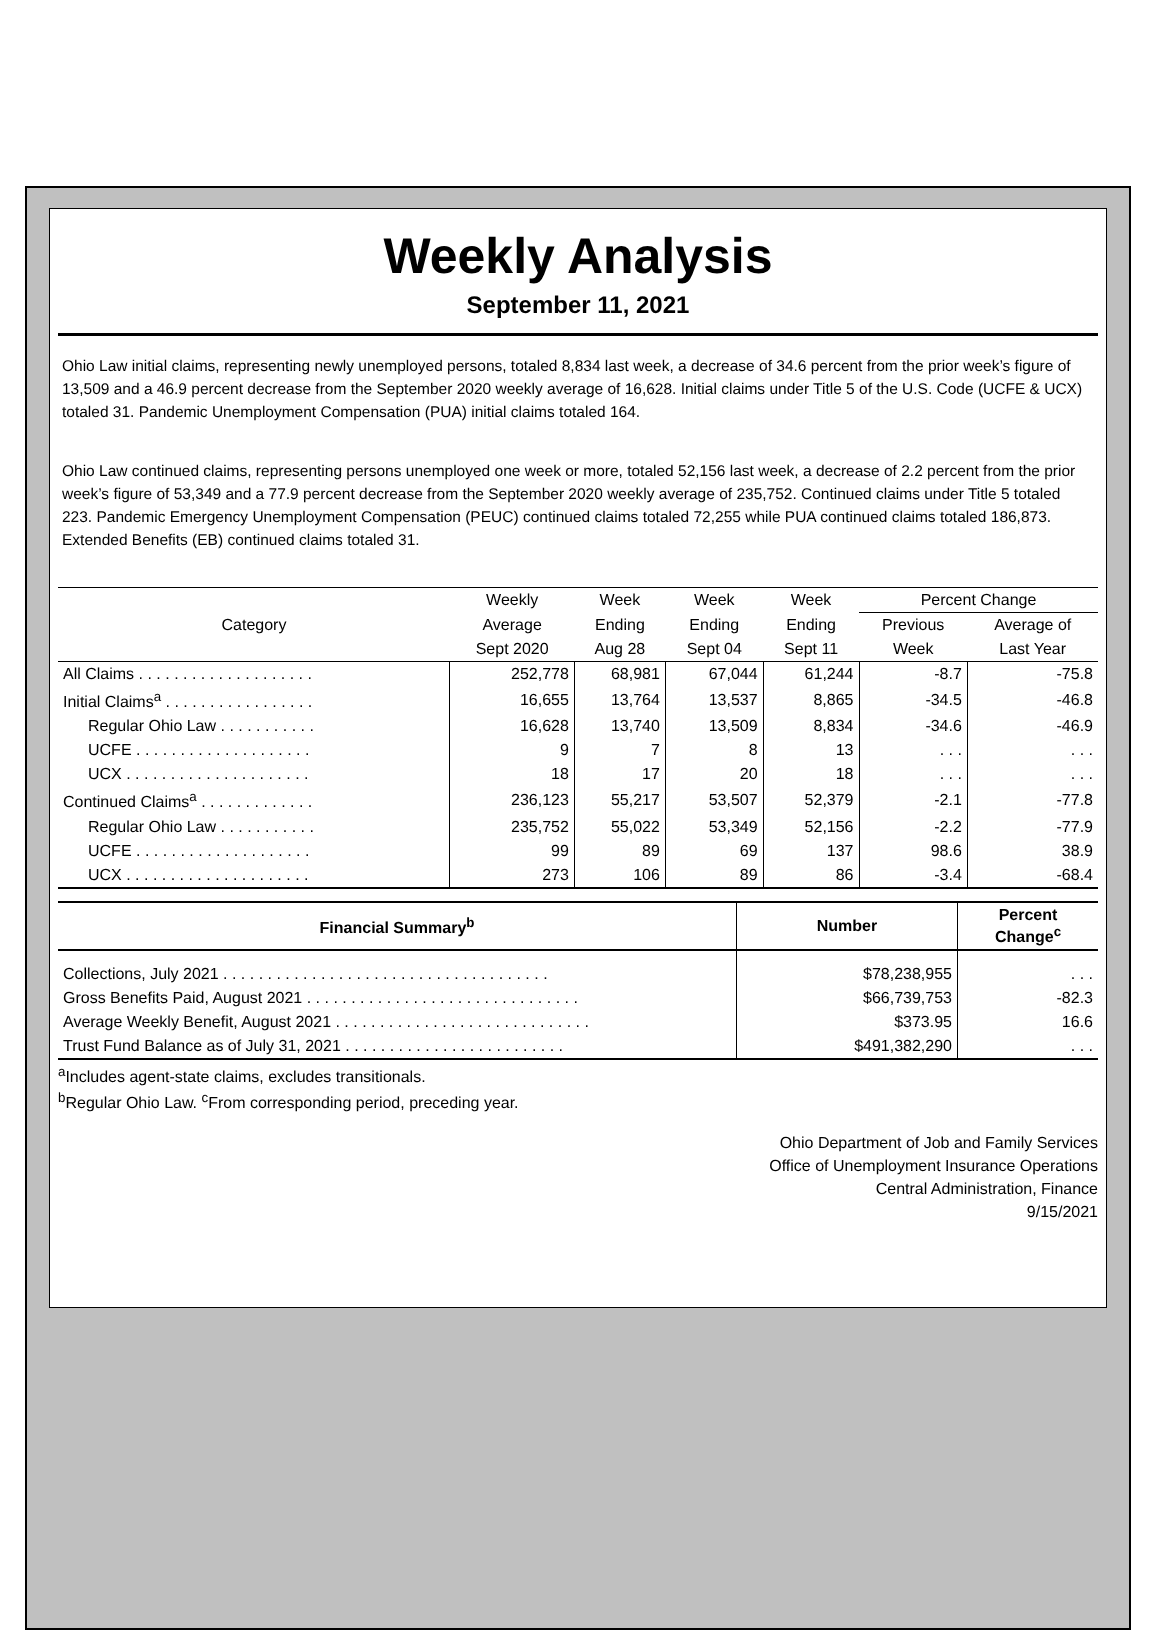Weekly Analysis
September 11, 2021
Ohio Law initial claims, representing newly unemployed persons, totaled 8,834 last week, a decrease of 34.6 percent from the prior week’s figure of 13,509 and a 46.9 percent decrease from the September 2020 weekly average of 16,628. Initial claims under Title 5 of the U.S. Code (UCFE & UCX) totaled 31. Pandemic Unemployment Compensation (PUA) initial claims totaled 164.
Ohio Law continued claims, representing persons unemployed one week or more, totaled 52,156 last week, a decrease of 2.2 percent from the prior week’s figure of 53,349 and a 77.9 percent decrease from the September 2020 weekly average of 235,752. Continued claims under Title 5 totaled 223. Pandemic Emergency Unemployment Compensation (PEUC) continued claims totaled 72,255 while PUA continued claims totaled 186,873. Extended Benefits (EB) continued claims totaled 31.
| Category | Weekly | Week | Week | Week | Percent Change | |
| --- | --- | --- | --- | --- | --- | --- |
| | Average | Ending | Ending | Ending | Previous | Average of |
| | Sept 2020 | Aug 28 | Sept 04 | Sept 11 | Week | Last Year |
| All Claims . . . . . . . . . . . . . . . . . . . . | 252,778 | 68,981 | 67,044 | 61,244 | -8.7 | -75.8 |
| Initial Claims<sup>a</sup> . . . . . . . . . . . . . . . . . | 16,655 | 13,764 | 13,537 | 8,865 | -34.5 | -46.8 |
| Regular Ohio Law . . . . . . . . . . . | 16,628 | 13,740 | 13,509 | 8,834 | -34.6 | -46.9 |
| UCFE . . . . . . . . . . . . . . . . . . . . | 9 | 7 | 8 | 13 | . . . | . . . |
| UCX . . . . . . . . . . . . . . . . . . . . . | 18 | 17 | 20 | 18 | . . . | . . . |
| Continued Claims<sup>a</sup> . . . . . . . . . . . . . | 236,123 | 55,217 | 53,507 | 52,379 | -2.1 | -77.8 |
| Regular Ohio Law . . . . . . . . . . . | 235,752 | 55,022 | 53,349 | 52,156 | -2.2 | -77.9 |
| UCFE . . . . . . . . . . . . . . . . . . . . | 99 | 89 | 69 | 137 | 98.6 | 38.9 |
| UCX . . . . . . . . . . . . . . . . . . . . . | 273 | 106 | 89 | 86 | -3.4 | -68.4 |
| Financial Summary<sup>b</sup> | Number | Percent Change<sup>c</sup> |
| --- | --- | --- |
| Collections, July 2021 . . . . . . . . . . . . . . . . . . . . . . . . . . . . . . . . . . . . . | $78,238,955 | . . . |
| Gross Benefits Paid, August 2021 . . . . . . . . . . . . . . . . . . . . . . . . . . . . . . . | $66,739,753 | -82.3 |
| Average Weekly Benefit, August 2021 . . . . . . . . . . . . . . . . . . . . . . . . . . . . . | $373.95 | 16.6 |
| Trust Fund Balance as of July 31, 2021 . . . . . . . . . . . . . . . . . . . . . . . . . | $491,382,290 | . . . |
<sup>a</sup> Includes agent-state claims, excludes transitionals.
<sup>b</sup> Regular Ohio Law. <sup>c</sup>From corresponding period, preceding year.
Ohio Department of Job and Family Services
Office of Unemployment Insurance Operations
Central Administration, Finance
9/15/2021